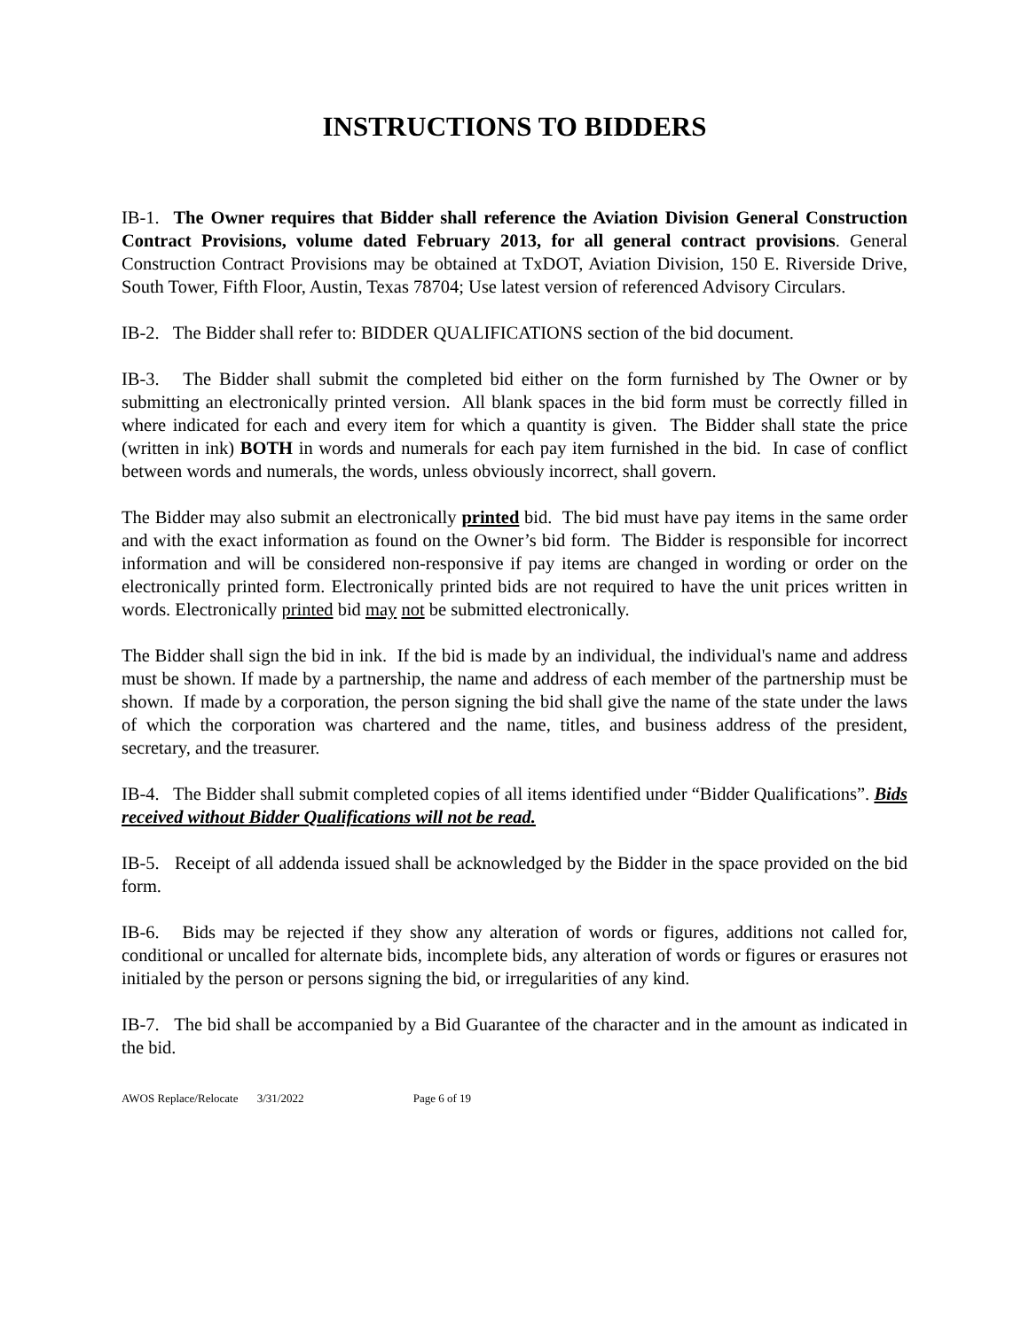INSTRUCTIONS TO BIDDERS
IB-1. The Owner requires that Bidder shall reference the Aviation Division General Construction Contract Provisions, volume dated February 2013, for all general contract provisions. General Construction Contract Provisions may be obtained at TxDOT, Aviation Division, 150 E. Riverside Drive, South Tower, Fifth Floor, Austin, Texas 78704; Use latest version of referenced Advisory Circulars.
IB-2. The Bidder shall refer to: BIDDER QUALIFICATIONS section of the bid document.
IB-3. The Bidder shall submit the completed bid either on the form furnished by The Owner or by submitting an electronically printed version. All blank spaces in the bid form must be correctly filled in where indicated for each and every item for which a quantity is given. The Bidder shall state the price (written in ink) BOTH in words and numerals for each pay item furnished in the bid. In case of conflict between words and numerals, the words, unless obviously incorrect, shall govern.
The Bidder may also submit an electronically printed bid. The bid must have pay items in the same order and with the exact information as found on the Owner’s bid form. The Bidder is responsible for incorrect information and will be considered non-responsive if pay items are changed in wording or order on the electronically printed form. Electronically printed bids are not required to have the unit prices written in words. Electronically printed bid may not be submitted electronically.
The Bidder shall sign the bid in ink. If the bid is made by an individual, the individual's name and address must be shown. If made by a partnership, the name and address of each member of the partnership must be shown. If made by a corporation, the person signing the bid shall give the name of the state under the laws of which the corporation was chartered and the name, titles, and business address of the president, secretary, and the treasurer.
IB-4. The Bidder shall submit completed copies of all items identified under “Bidder Qualifications”. Bids received without Bidder Qualifications will not be read.
IB-5. Receipt of all addenda issued shall be acknowledged by the Bidder in the space provided on the bid form.
IB-6. Bids may be rejected if they show any alteration of words or figures, additions not called for, conditional or uncalled for alternate bids, incomplete bids, any alteration of words or figures or erasures not initialed by the person or persons signing the bid, or irregularities of any kind.
IB-7. The bid shall be accompanied by a Bid Guarantee of the character and in the amount as indicated in the bid.
AWOS Replace/Relocate 3/31/2022 Page 6 of 19